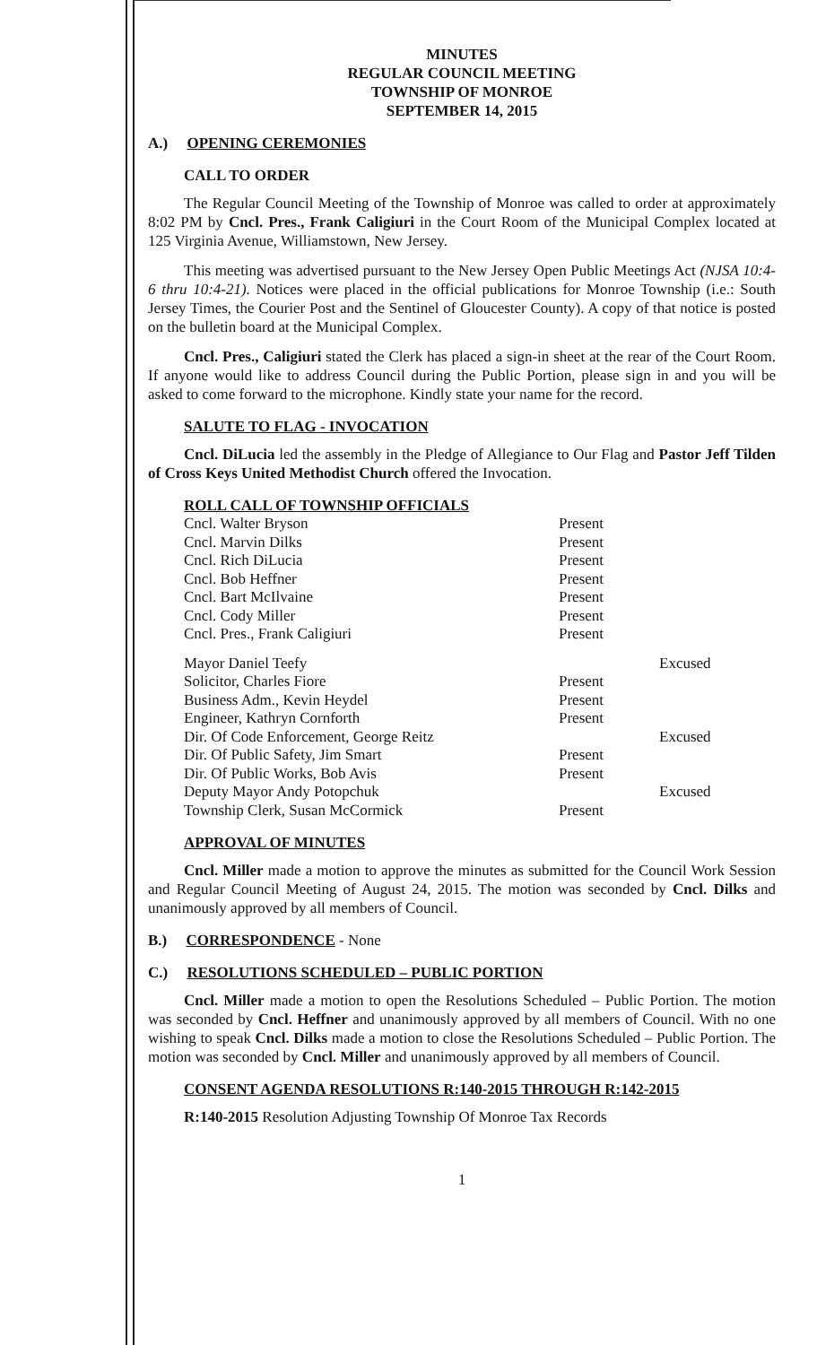MINUTES
REGULAR COUNCIL MEETING
TOWNSHIP OF MONROE
SEPTEMBER 14, 2015
A.) OPENING CEREMONIES
CALL TO ORDER
The Regular Council Meeting of the Township of Monroe was called to order at approximately 8:02 PM by Cncl. Pres., Frank Caligiuri in the Court Room of the Municipal Complex located at 125 Virginia Avenue, Williamstown, New Jersey.
This meeting was advertised pursuant to the New Jersey Open Public Meetings Act (NJSA 10:4-6 thru 10:4-21). Notices were placed in the official publications for Monroe Township (i.e.: South Jersey Times, the Courier Post and the Sentinel of Gloucester County). A copy of that notice is posted on the bulletin board at the Municipal Complex.
Cncl. Pres., Caligiuri stated the Clerk has placed a sign-in sheet at the rear of the Court Room. If anyone would like to address Council during the Public Portion, please sign in and you will be asked to come forward to the microphone. Kindly state your name for the record.
SALUTE TO FLAG - INVOCATION
Cncl. DiLucia led the assembly in the Pledge of Allegiance to Our Flag and Pastor Jeff Tilden of Cross Keys United Methodist Church offered the Invocation.
ROLL CALL OF TOWNSHIP OFFICIALS
| Cncl. Walter Bryson | Present | |
| Cncl. Marvin Dilks | Present | |
| Cncl. Rich DiLucia | Present | |
| Cncl. Bob Heffner | Present | |
| Cncl. Bart McIlvaine | Present | |
| Cncl. Cody Miller | Present | |
| Cncl. Pres., Frank Caligiuri | Present | |
| Mayor Daniel Teefy | | Excused |
| Solicitor, Charles Fiore | Present | |
| Business Adm., Kevin Heydel | Present | |
| Engineer, Kathryn Cornforth | Present | |
| Dir. Of Code Enforcement, George Reitz | | Excused |
| Dir. Of Public Safety, Jim Smart | Present | |
| Dir. Of Public Works, Bob Avis | Present | |
| Deputy Mayor Andy Potopchuk | | Excused |
| Township Clerk, Susan McCormick | Present | |
APPROVAL OF MINUTES
Cncl. Miller made a motion to approve the minutes as submitted for the Council Work Session and Regular Council Meeting of August 24, 2015. The motion was seconded by Cncl. Dilks and unanimously approved by all members of Council.
B.) CORRESPONDENCE - None
C.) RESOLUTIONS SCHEDULED – PUBLIC PORTION
Cncl. Miller made a motion to open the Resolutions Scheduled – Public Portion. The motion was seconded by Cncl. Heffner and unanimously approved by all members of Council. With no one wishing to speak Cncl. Dilks made a motion to close the Resolutions Scheduled – Public Portion. The motion was seconded by Cncl. Miller and unanimously approved by all members of Council.
CONSENT AGENDA RESOLUTIONS R:140-2015 THROUGH R:142-2015
R:140-2015 Resolution Adjusting Township Of Monroe Tax Records
1